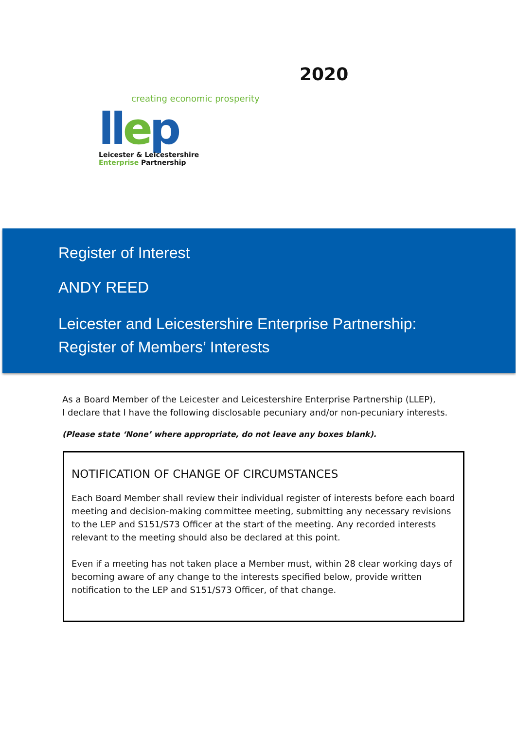2020
creating economic prosperity
llep
Leicester & Leicestershire
Enterprise Partnership
Register of Interest
ANDY REED
Leicester and Leicestershire Enterprise Partnership:
Register of Members’ Interests
As a Board Member of the Leicester and Leicestershire Enterprise Partnership (LLEP),
I declare that I have the following disclosable pecuniary and/or non-pecuniary interests.
(Please state ‘None’ where appropriate, do not leave any boxes blank).
NOTIFICATION OF CHANGE OF CIRCUMSTANCES
Each Board Member shall review their individual register of interests before each board meeting and decision-making committee meeting, submitting any necessary revisions to the LEP and S151/S73 Officer at the start of the meeting. Any recorded interests relevant to the meeting should also be declared at this point.
Even if a meeting has not taken place a Member must, within 28 clear working days of becoming aware of any change to the interests specified below, provide written notification to the LEP and S151/S73 Officer, of that change.